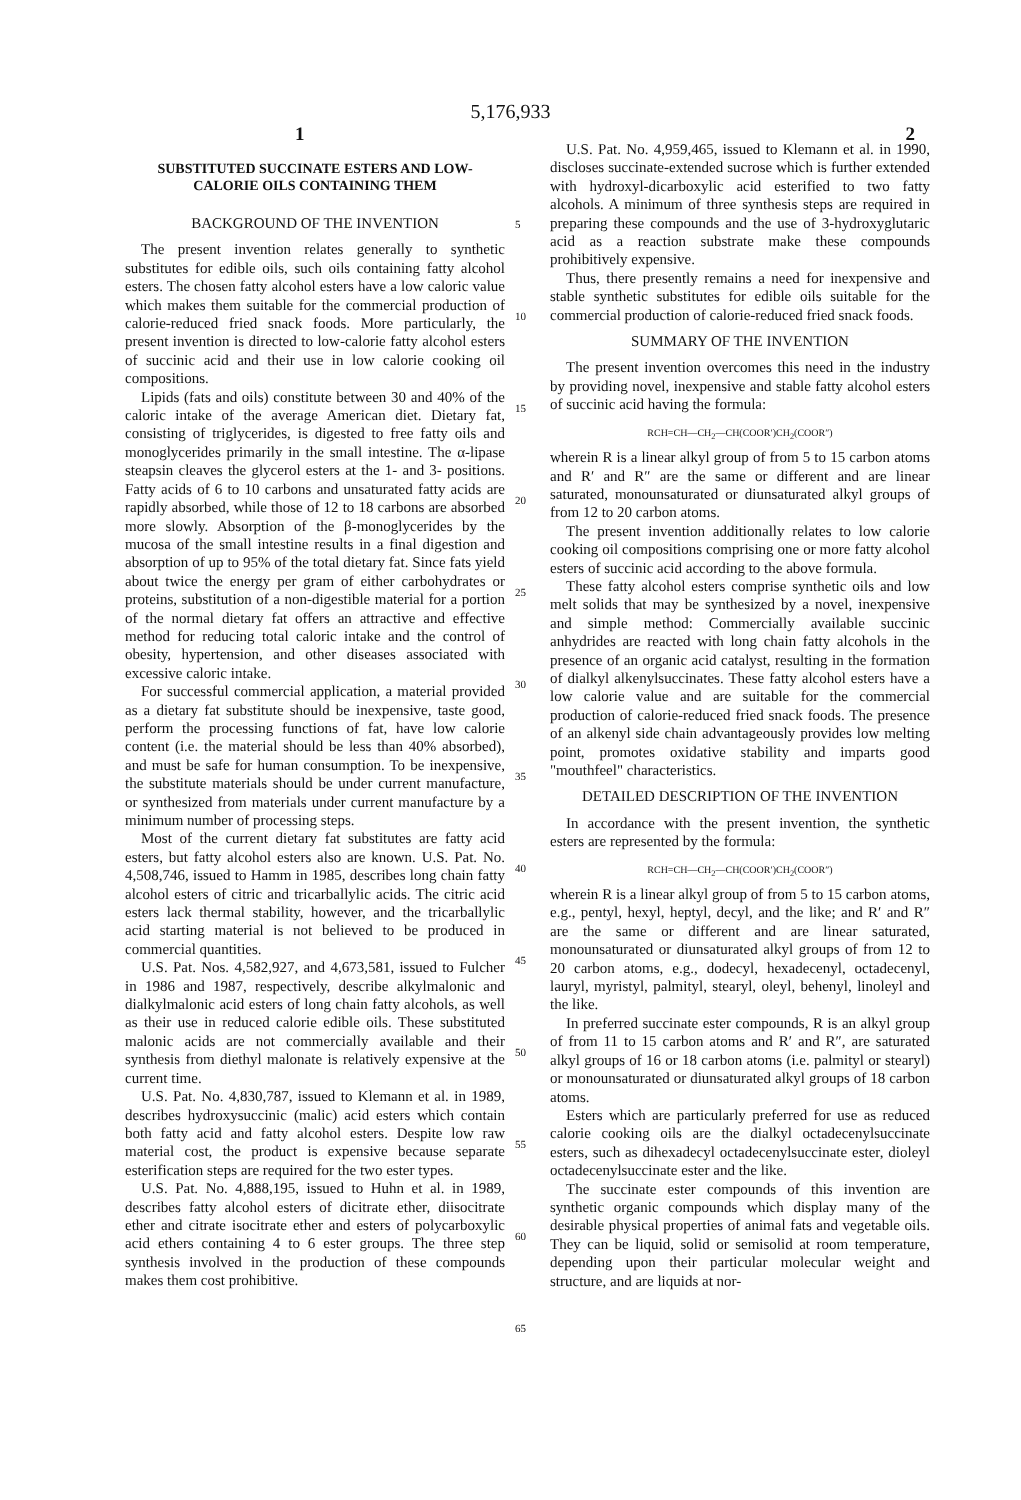5,176,933
1 2
SUBSTITUTED SUCCINATE ESTERS AND LOW-CALORIE OILS CONTAINING THEM
BACKGROUND OF THE INVENTION
The present invention relates generally to synthetic substitutes for edible oils, such oils containing fatty alcohol esters. The chosen fatty alcohol esters have a low caloric value which makes them suitable for the commercial production of calorie-reduced fried snack foods. More particularly, the present invention is directed to low-calorie fatty alcohol esters of succinic acid and their use in low calorie cooking oil compositions.
Lipids (fats and oils) constitute between 30 and 40% of the caloric intake of the average American diet. Dietary fat, consisting of triglycerides, is digested to free fatty oils and monoglycerides primarily in the small intestine. The α-lipase steapsin cleaves the glycerol esters at the 1- and 3- positions. Fatty acids of 6 to 10 carbons and unsaturated fatty acids are rapidly absorbed, while those of 12 to 18 carbons are absorbed more slowly. Absorption of the β-monoglycerides by the mucosa of the small intestine results in a final digestion and absorption of up to 95% of the total dietary fat. Since fats yield about twice the energy per gram of either carbohydrates or proteins, substitution of a non-digestible material for a portion of the normal dietary fat offers an attractive and effective method for reducing total caloric intake and the control of obesity, hypertension, and other diseases associated with excessive caloric intake.
For successful commercial application, a material provided as a dietary fat substitute should be inexpensive, taste good, perform the processing functions of fat, have low calorie content (i.e. the material should be less than 40% absorbed), and must be safe for human consumption. To be inexpensive, the substitute materials should be under current manufacture, or synthesized from materials under current manufacture by a minimum number of processing steps.
Most of the current dietary fat substitutes are fatty acid esters, but fatty alcohol esters also are known. U.S. Pat. No. 4,508,746, issued to Hamm in 1985, describes long chain fatty alcohol esters of citric and tricarballylic acids. The citric acid esters lack thermal stability, however, and the tricarballylic acid starting material is not believed to be produced in commercial quantities.
U.S. Pat. Nos. 4,582,927, and 4,673,581, issued to Fulcher in 1986 and 1987, respectively, describe alkylmalonic and dialkylmalonic acid esters of long chain fatty alcohols, as well as their use in reduced calorie edible oils. These substituted malonic acids are not commercially available and their synthesis from diethyl malonate is relatively expensive at the current time.
U.S. Pat. No. 4,830,787, issued to Klemann et al. in 1989, describes hydroxysuccinic (malic) acid esters which contain both fatty acid and fatty alcohol esters. Despite low raw material cost, the product is expensive because separate esterification steps are required for the two ester types.
U.S. Pat. No. 4,888,195, issued to Huhn et al. in 1989, describes fatty alcohol esters of dicitrate ether, diisocitrate ether and citrate isocitrate ether and esters of polycarboxylic acid ethers containing 4 to 6 ester groups. The three step synthesis involved in the production of these compounds makes them cost prohibitive.
U.S. Pat. No. 4,959,465, issued to Klemann et al. in 1990, discloses succinate-extended sucrose which is further extended with hydroxyl-dicarboxylic acid esterified to two fatty alcohols. A minimum of three synthesis steps are required in preparing these compounds and the use of 3-hydroxyglutaric acid as a reaction substrate make these compounds prohibitively expensive.
Thus, there presently remains a need for inexpensive and stable synthetic substitutes for edible oils suitable for the commercial production of calorie-reduced fried snack foods.
SUMMARY OF THE INVENTION
The present invention overcomes this need in the industry by providing novel, inexpensive and stable fatty alcohol esters of succinic acid having the formula:
RCH=CH—CH<sub>2</sub>—CH(COOR′)CH<sub>2</sub>(COOR″)
wherein R is a linear alkyl group of from 5 to 15 carbon atoms and R′ and R″ are the same or different and are linear saturated, monounsaturated or diunsaturated alkyl groups of from 12 to 20 carbon atoms.
The present invention additionally relates to low calorie cooking oil compositions comprising one or more fatty alcohol esters of succinic acid according to the above formula.
These fatty alcohol esters comprise synthetic oils and low melt solids that may be synthesized by a novel, inexpensive and simple method: Commercially available succinic anhydrides are reacted with long chain fatty alcohols in the presence of an organic acid catalyst, resulting in the formation of dialkyl alkenylsuccinates. These fatty alcohol esters have a low calorie value and are suitable for the commercial production of calorie-reduced fried snack foods. The presence of an alkenyl side chain advantageously provides low melting point, promotes oxidative stability and imparts good "mouthfeel" characteristics.
DETAILED DESCRIPTION OF THE INVENTION
In accordance with the present invention, the synthetic esters are represented by the formula:
RCH=CH—CH<sub>2</sub>—CH(COOR′)CH<sub>2</sub>(COOR″)
wherein R is a linear alkyl group of from 5 to 15 carbon atoms, e.g., pentyl, hexyl, heptyl, decyl, and the like; and R′ and R″ are the same or different and are linear saturated, monounsaturated or diunsaturated alkyl groups of from 12 to 20 carbon atoms, e.g., dodecyl, hexadecenyl, octadecenyl, lauryl, myristyl, palmityl, stearyl, oleyl, behenyl, linoleyl and the like.
In preferred succinate ester compounds, R is an alkyl group of from 11 to 15 carbon atoms and R′ and R″, are saturated alkyl groups of 16 or 18 carbon atoms (i.e. palmityl or stearyl) or monounsaturated or diunsaturated alkyl groups of 18 carbon atoms.
Esters which are particularly preferred for use as reduced calorie cooking oils are the dialkyl octadecenylsuccinate esters, such as dihexadecyl octadecenylsuccinate ester, dioleyl octadecenylsuccinate ester and the like.
The succinate ester compounds of this invention are synthetic organic compounds which display many of the desirable physical properties of animal fats and vegetable oils. They can be liquid, solid or semisolid at room temperature, depending upon their particular molecular weight and structure, and are liquids at nor-
5
10
15
20
25
30
35
40
45
50
55
60
65